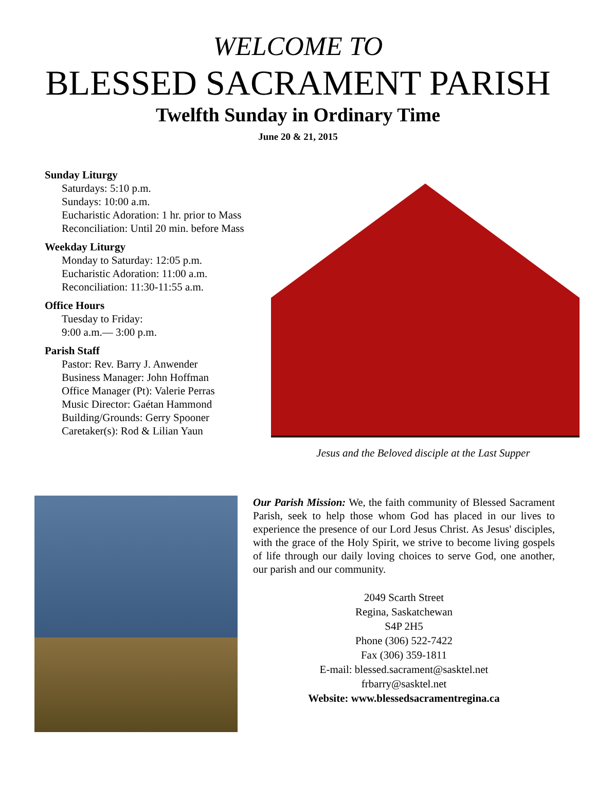WELCOME TO
BLESSED SACRAMENT PARISH
Twelfth Sunday in Ordinary Time
June 20 & 21, 2015
Sunday Liturgy
Saturdays: 5:10 p.m.
Sundays: 10:00 a.m.
Eucharistic Adoration: 1 hr. prior to Mass
Reconciliation: Until 20 min. before Mass
Weekday Liturgy
Monday to Saturday: 12:05 p.m.
Eucharistic Adoration: 11:00 a.m.
Reconciliation: 11:30-11:55 a.m.
Office Hours
Tuesday to Friday:
9:00 a.m.— 3:00 p.m.
Parish Staff
Pastor: Rev. Barry J. Anwender
Business Manager: John Hoffman
Office Manager (Pt): Valerie Perras
Music Director: Gaétan Hammond
Building/Grounds: Gerry Spooner
Caretaker(s): Rod & Lilian Yaun
Jesus and the Beloved disciple at the Last Supper
Our Parish Mission: We, the faith community of Blessed Sacrament Parish, seek to help those whom God has placed in our lives to experience the presence of our Lord Jesus Christ. As Jesus' disciples, with the grace of the Holy Spirit, we strive to become living gospels of life through our daily loving choices to serve God, one another, our parish and our community.
2049 Scarth Street
Regina, Saskatchewan
S4P 2H5
Phone (306) 522-7422
Fax (306) 359-1811
E-mail: blessed.sacrament@sasktel.net
frbarry@sasktel.net
Website: www.blessedsacramentregina.ca